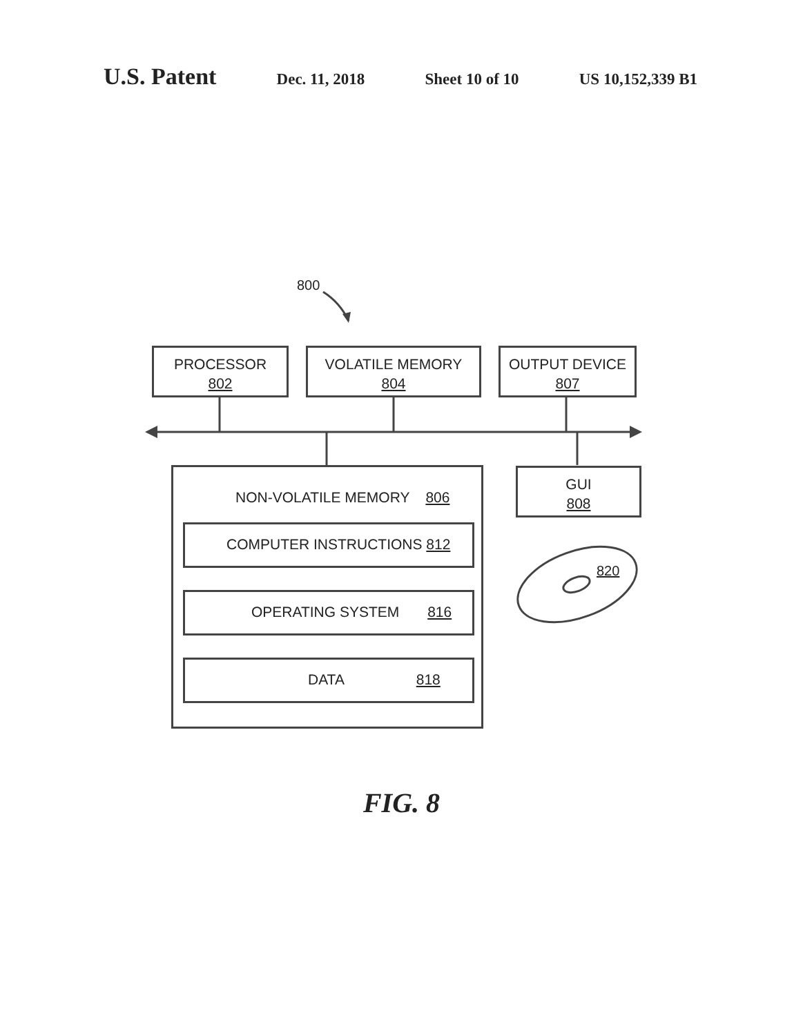U.S. Patent Dec. 11, 2018 Sheet 10 of 10 US 10,152,339 B1
800
PROCESSOR
802
VOLATILE MEMORY
804
OUTPUT DEVICE
807
NON-VOLATILE MEMORY 806
COMPUTER INSTRUCTIONS 812
OPERATING SYSTEM 816
DATA 818
GUI
808
820
FIG. 8